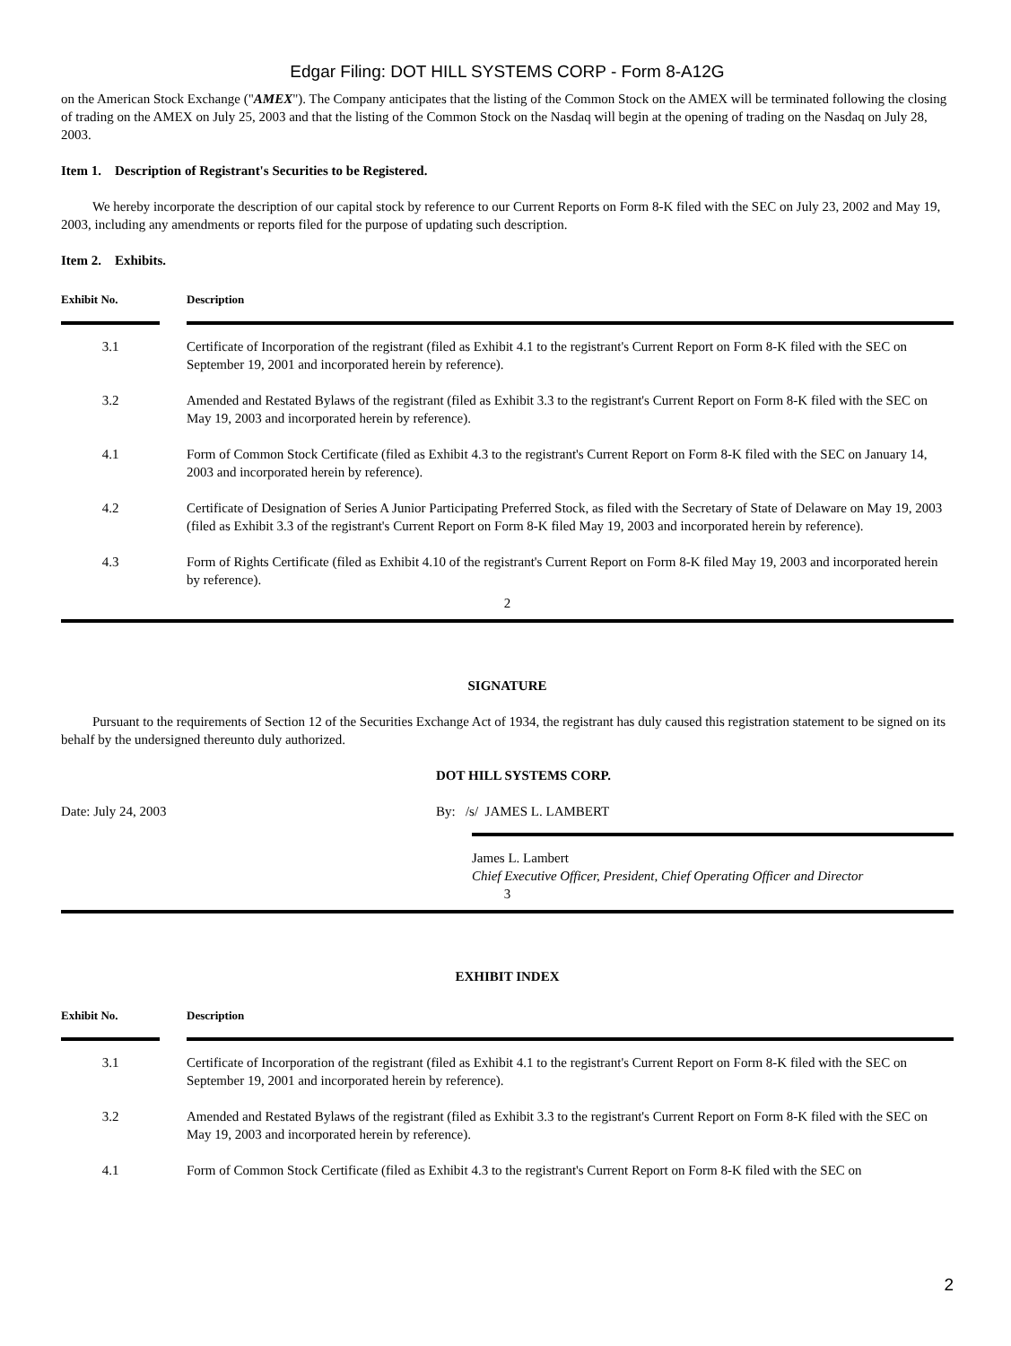Edgar Filing: DOT HILL SYSTEMS CORP - Form 8-A12G
on the American Stock Exchange ("AMEX"). The Company anticipates that the listing of the Common Stock on the AMEX will be terminated following the closing of trading on the AMEX on July 25, 2003 and that the listing of the Common Stock on the Nasdaq will begin at the opening of trading on the Nasdaq on July 28, 2003.
Item 1. Description of Registrant's Securities to be Registered.
We hereby incorporate the description of our capital stock by reference to our Current Reports on Form 8-K filed with the SEC on July 23, 2002 and May 19, 2003, including any amendments or reports filed for the purpose of updating such description.
Item 2. Exhibits.
| Exhibit No. | | Description |
| --- | --- | --- |
| 3.1 | | Certificate of Incorporation of the registrant (filed as Exhibit 4.1 to the registrant's Current Report on Form 8-K filed with the SEC on September 19, 2001 and incorporated herein by reference). |
| 3.2 | | Amended and Restated Bylaws of the registrant (filed as Exhibit 3.3 to the registrant's Current Report on Form 8-K filed with the SEC on May 19, 2003 and incorporated herein by reference). |
| 4.1 | | Form of Common Stock Certificate (filed as Exhibit 4.3 to the registrant's Current Report on Form 8-K filed with the SEC on January 14, 2003 and incorporated herein by reference). |
| 4.2 | | Certificate of Designation of Series A Junior Participating Preferred Stock, as filed with the Secretary of State of Delaware on May 19, 2003 (filed as Exhibit 3.3 of the registrant's Current Report on Form 8-K filed May 19, 2003 and incorporated herein by reference). |
| 4.3 | | Form of Rights Certificate (filed as Exhibit 4.10 of the registrant's Current Report on Form 8-K filed May 19, 2003 and incorporated herein by reference). |
2
SIGNATURE
Pursuant to the requirements of Section 12 of the Securities Exchange Act of 1934, the registrant has duly caused this registration statement to be signed on its behalf by the undersigned thereunto duly authorized.
DOT HILL SYSTEMS CORP.
Date: July 24, 2003 By: /s/ JAMES L. LAMBERT
James L. Lambert
Chief Executive Officer, President, Chief Operating Officer and Director
3
EXHIBIT INDEX
| Exhibit No. | | Description |
| --- | --- | --- |
| 3.1 | | Certificate of Incorporation of the registrant (filed as Exhibit 4.1 to the registrant's Current Report on Form 8-K filed with the SEC on September 19, 2001 and incorporated herein by reference). |
| 3.2 | | Amended and Restated Bylaws of the registrant (filed as Exhibit 3.3 to the registrant's Current Report on Form 8-K filed with the SEC on May 19, 2003 and incorporated herein by reference). |
| 4.1 | | Form of Common Stock Certificate (filed as Exhibit 4.3 to the registrant's Current Report on Form 8-K filed with the SEC on |
2